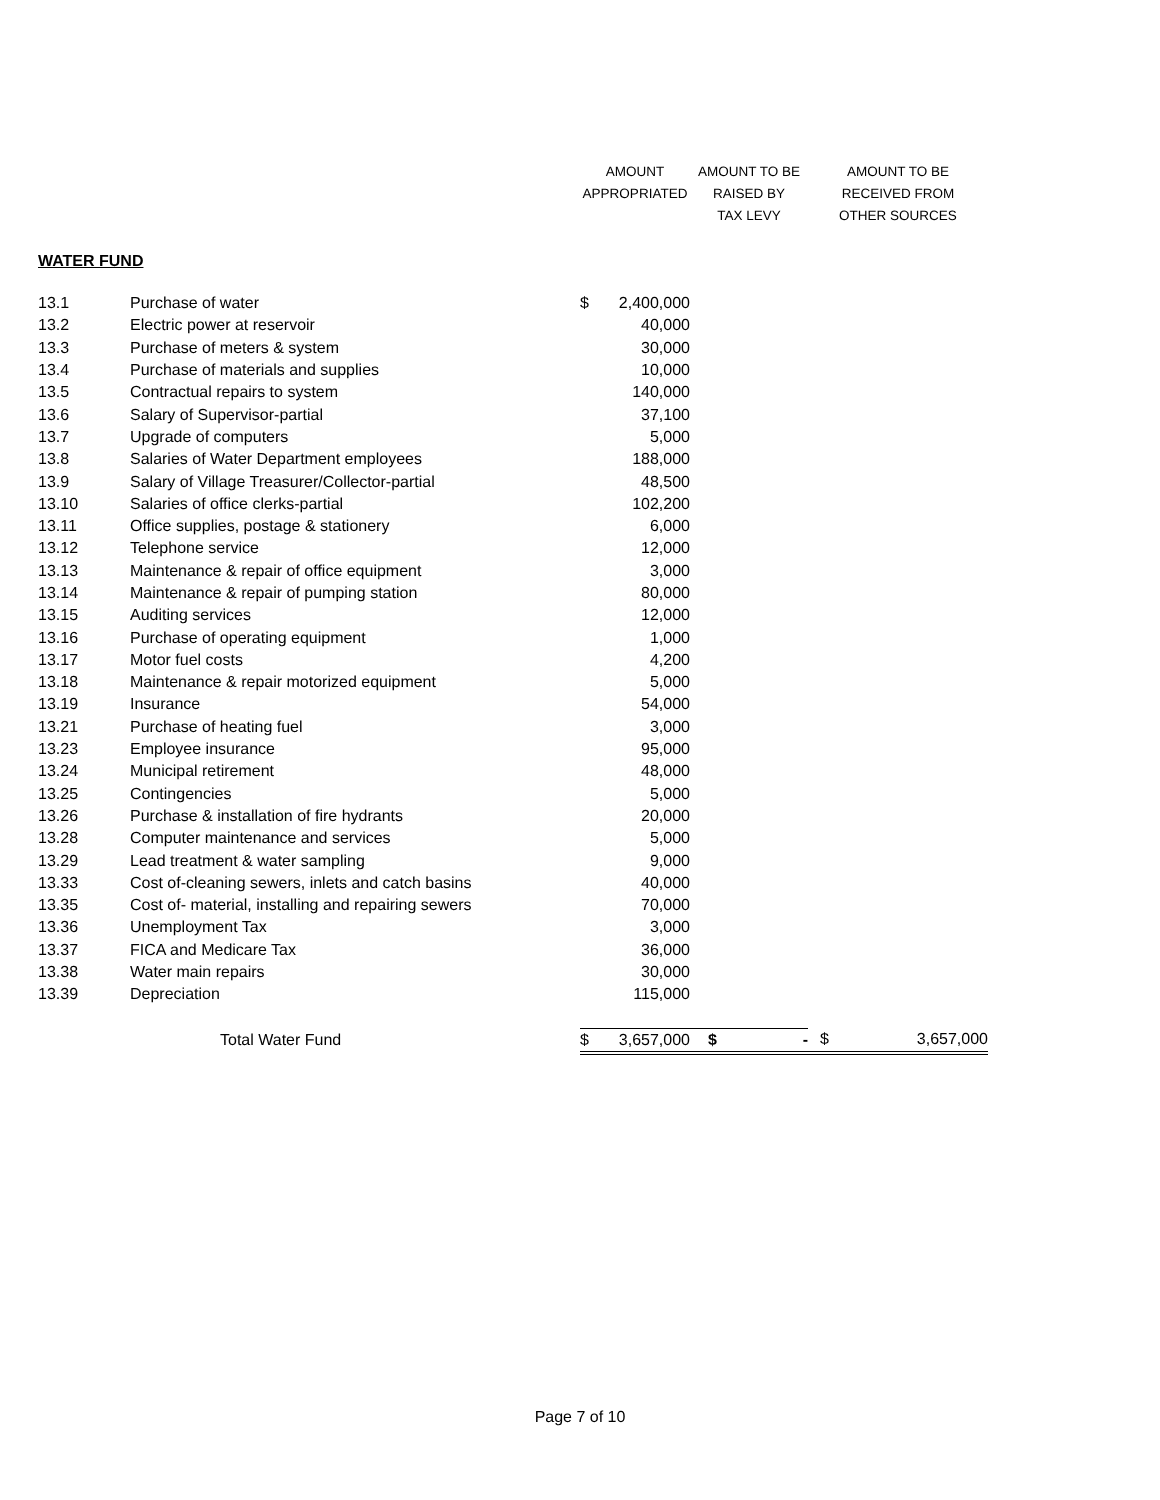| | | AMOUNT | | AMOUNT TO BE | AMOUNT TO BE | |
| --- | --- | --- | --- | --- | --- | --- |
| | | APPROPRIATED | | RAISED BY | RECEIVED FROM | |
| | | | | TAX LEVY | OTHER SOURCES | |
| WATER FUND | | | | | | |
| 13.1 | Purchase of water | $ | 2,400,000 | | | |
| 13.2 | Electric power at reservoir | | 40,000 | | | |
| 13.3 | Purchase of meters & system | | 30,000 | | | |
| 13.4 | Purchase of materials and supplies | | 10,000 | | | |
| 13.5 | Contractual repairs to system | | 140,000 | | | |
| 13.6 | Salary of Supervisor-partial | | 37,100 | | | |
| 13.7 | Upgrade of computers | | 5,000 | | | |
| 13.8 | Salaries of Water Department employees | | 188,000 | | | |
| 13.9 | Salary of Village Treasurer/Collector-partial | | 48,500 | | | |
| 13.10 | Salaries of office clerks-partial | | 102,200 | | | |
| 13.11 | Office supplies, postage & stationery | | 6,000 | | | |
| 13.12 | Telephone service | | 12,000 | | | |
| 13.13 | Maintenance & repair of office equipment | | 3,000 | | | |
| 13.14 | Maintenance & repair of pumping station | | 80,000 | | | |
| 13.15 | Auditing services | | 12,000 | | | |
| 13.16 | Purchase of operating equipment | | 1,000 | | | |
| 13.17 | Motor fuel costs | | 4,200 | | | |
| 13.18 | Maintenance & repair motorized equipment | | 5,000 | | | |
| 13.19 | Insurance | | 54,000 | | | |
| 13.21 | Purchase of heating fuel | | 3,000 | | | |
| 13.23 | Employee insurance | | 95,000 | | | |
| 13.24 | Municipal retirement | | 48,000 | | | |
| 13.25 | Contingencies | | 5,000 | | | |
| 13.26 | Purchase & installation of fire hydrants | | 20,000 | | | |
| 13.28 | Computer maintenance and services | | 5,000 | | | |
| 13.29 | Lead treatment & water sampling | | 9,000 | | | |
| 13.33 | Cost of-cleaning sewers, inlets and catch basins | | 40,000 | | | |
| 13.35 | Cost of- material, installing and repairing sewers | | 70,000 | | | |
| 13.36 | Unemployment Tax | | 3,000 | | | |
| 13.37 | FICA and Medicare Tax | | 36,000 | | | |
| 13.38 | Water main repairs | | 30,000 | | | |
| 13.39 | Depreciation | | 115,000 | | | |
| | Total Water Fund | $ | 3,657,000 | $ - | $ | 3,657,000 |
Page 7 of 10